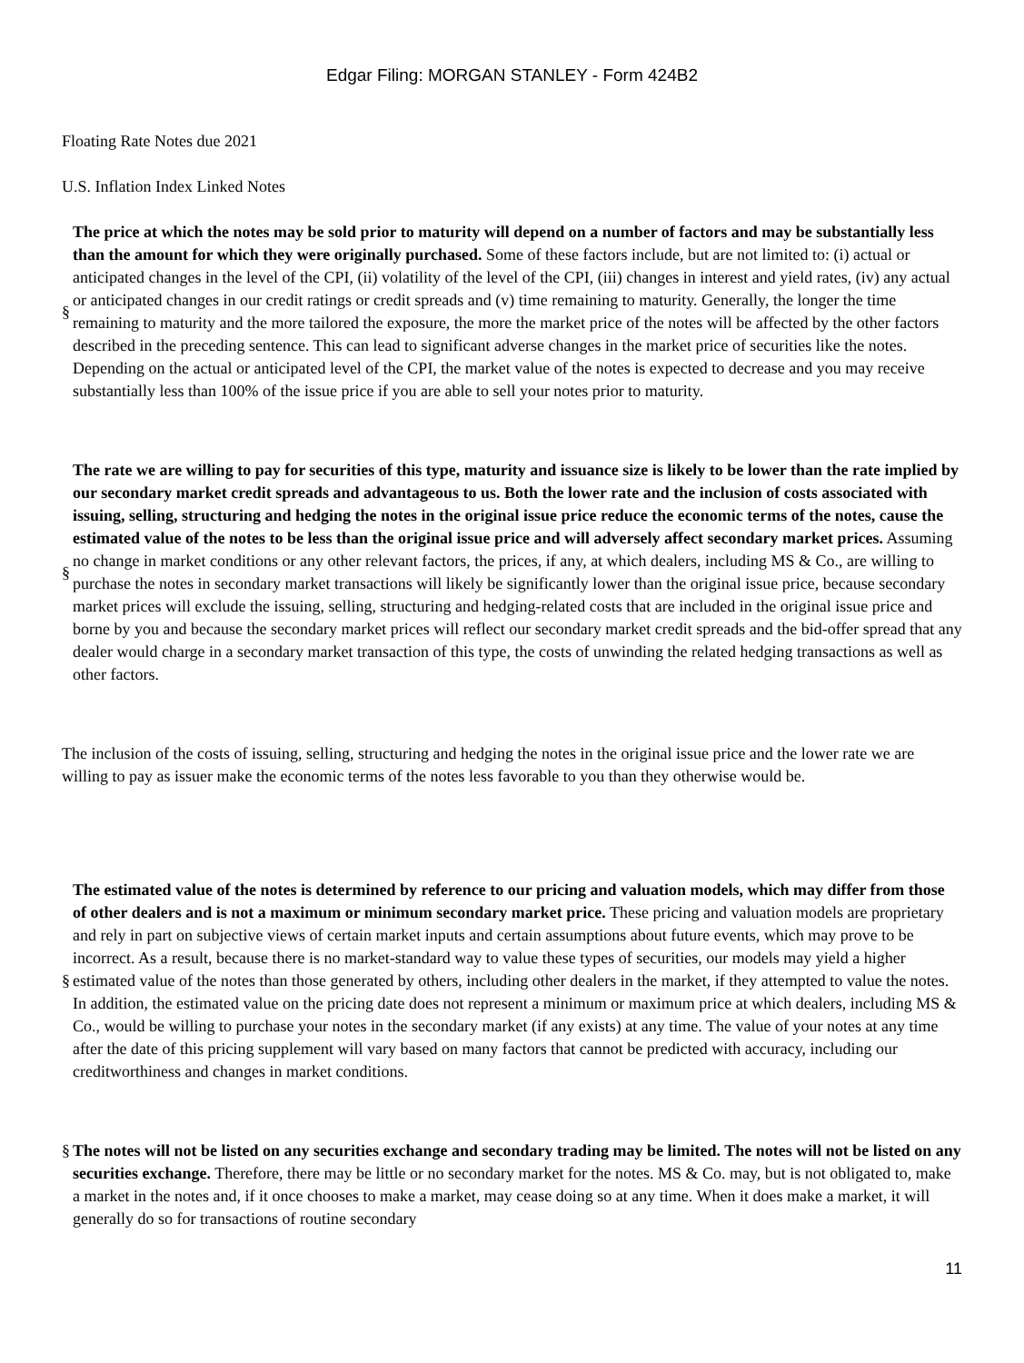Edgar Filing: MORGAN STANLEY - Form 424B2
Floating Rate Notes due 2021
U.S. Inflation Index Linked Notes
§
The price at which the notes may be sold prior to maturity will depend on a number of factors and may be substantially less than the amount for which they were originally purchased. Some of these factors include, but are not limited to: (i) actual or anticipated changes in the level of the CPI, (ii) volatility of the level of the CPI, (iii) changes in interest and yield rates, (iv) any actual or anticipated changes in our credit ratings or credit spreads and (v) time remaining to maturity. Generally, the longer the time remaining to maturity and the more tailored the exposure, the more the market price of the notes will be affected by the other factors described in the preceding sentence. This can lead to significant adverse changes in the market price of securities like the notes. Depending on the actual or anticipated level of the CPI, the market value of the notes is expected to decrease and you may receive substantially less than 100% of the issue price if you are able to sell your notes prior to maturity.
§
The rate we are willing to pay for securities of this type, maturity and issuance size is likely to be lower than the rate implied by our secondary market credit spreads and advantageous to us. Both the lower rate and the inclusion of costs associated with issuing, selling, structuring and hedging the notes in the original issue price reduce the economic terms of the notes, cause the estimated value of the notes to be less than the original issue price and will adversely affect secondary market prices. Assuming no change in market conditions or any other relevant factors, the prices, if any, at which dealers, including MS & Co., are willing to purchase the notes in secondary market transactions will likely be significantly lower than the original issue price, because secondary market prices will exclude the issuing, selling, structuring and hedging-related costs that are included in the original issue price and borne by you and because the secondary market prices will reflect our secondary market credit spreads and the bid-offer spread that any dealer would charge in a secondary market transaction of this type, the costs of unwinding the related hedging transactions as well as other factors.
The inclusion of the costs of issuing, selling, structuring and hedging the notes in the original issue price and the lower rate we are willing to pay as issuer make the economic terms of the notes less favorable to you than they otherwise would be.
§
The estimated value of the notes is determined by reference to our pricing and valuation models, which may differ from those of other dealers and is not a maximum or minimum secondary market price. These pricing and valuation models are proprietary and rely in part on subjective views of certain market inputs and certain assumptions about future events, which may prove to be incorrect. As a result, because there is no market-standard way to value these types of securities, our models may yield a higher estimated value of the notes than those generated by others, including other dealers in the market, if they attempted to value the notes. In addition, the estimated value on the pricing date does not represent a minimum or maximum price at which dealers, including MS & Co., would be willing to purchase your notes in the secondary market (if any exists) at any time. The value of your notes at any time after the date of this pricing supplement will vary based on many factors that cannot be predicted with accuracy, including our creditworthiness and changes in market conditions.
§ The notes will not be listed on any securities exchange and secondary trading may be limited. The notes will not be listed on any securities exchange. Therefore, there may be little or no secondary market for the notes. MS & Co. may, but is not obligated to, make a market in the notes and, if it once chooses to make a market, may cease doing so at any time. When it does make a market, it will generally do so for transactions of routine secondary
11